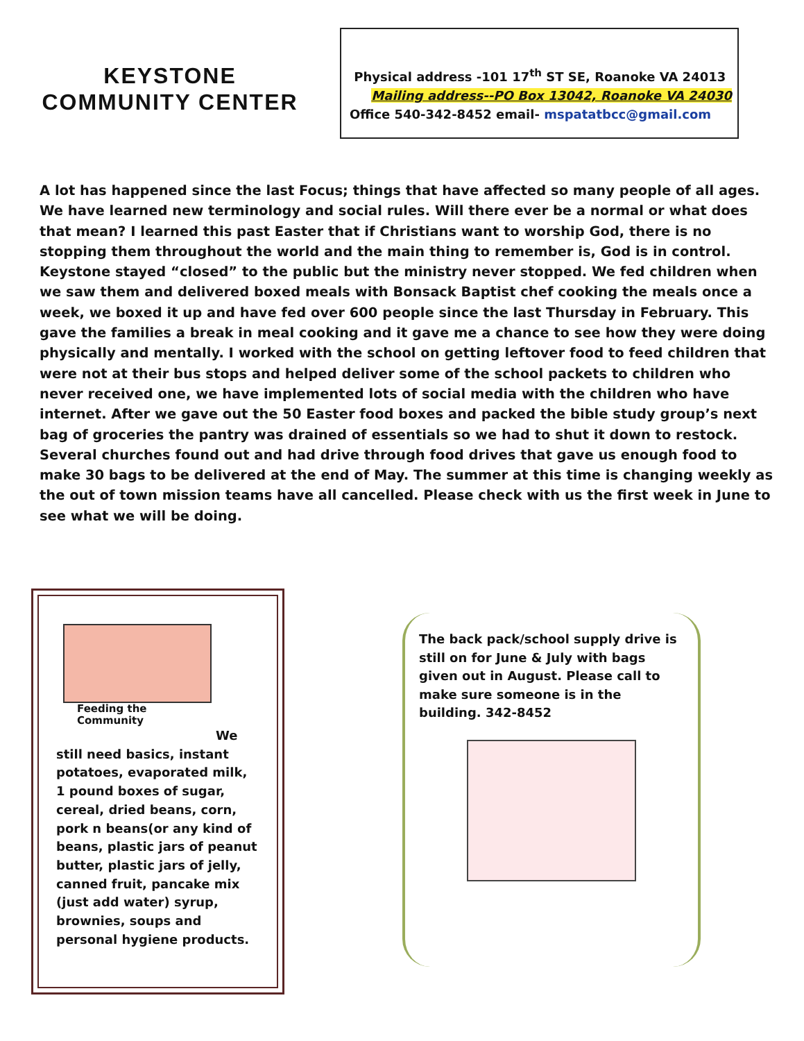KEYSTONE
COMMUNITY CENTER
Physical address -101 17<sup>th</sup> ST SE, Roanoke VA 24013
Mailing address--PO Box 13042, Roanoke VA 24030
Office 540-342-8452 email- mspatatbcc@gmail.com
A lot has happened since the last Focus; things that have affected so many people of all ages. We have learned new terminology and social rules. Will there ever be a normal or what does that mean? I learned this past Easter that if Christians want to worship God, there is no stopping them throughout the world and the main thing to remember is, God is in control. Keystone stayed “closed” to the public but the ministry never stopped. We fed children when we saw them and delivered boxed meals with Bonsack Baptist chef cooking the meals once a week, we boxed it up and have fed over 600 people since the last Thursday in February. This gave the families a break in meal cooking and it gave me a chance to see how they were doing physically and mentally. I worked with the school on getting leftover food to feed children that were not at their bus stops and helped deliver some of the school packets to children who never received one, we have implemented lots of social media with the children who have internet. After we gave out the 50 Easter food boxes and packed the bible study group’s next bag of groceries the pantry was drained of essentials so we had to shut it down to restock. Several churches found out and had drive through food drives that gave us enough food to make 30 bags to be delivered at the end of May. The summer at this time is changing weekly as the out of town mission teams have all cancelled. Please check with us the first week in June to see what we will be doing.
Feeding the
Community
We
still need basics, instant potatoes, evaporated milk, 1 pound boxes of sugar, cereal, dried beans, corn, pork n beans(or any kind of beans, plastic jars of peanut butter, plastic jars of jelly, canned fruit, pancake mix (just add water) syrup, brownies, soups and personal hygiene products.
The back pack/school supply drive is still on for June & July with bags given out in August. Please call to make sure someone is in the building. 342-8452